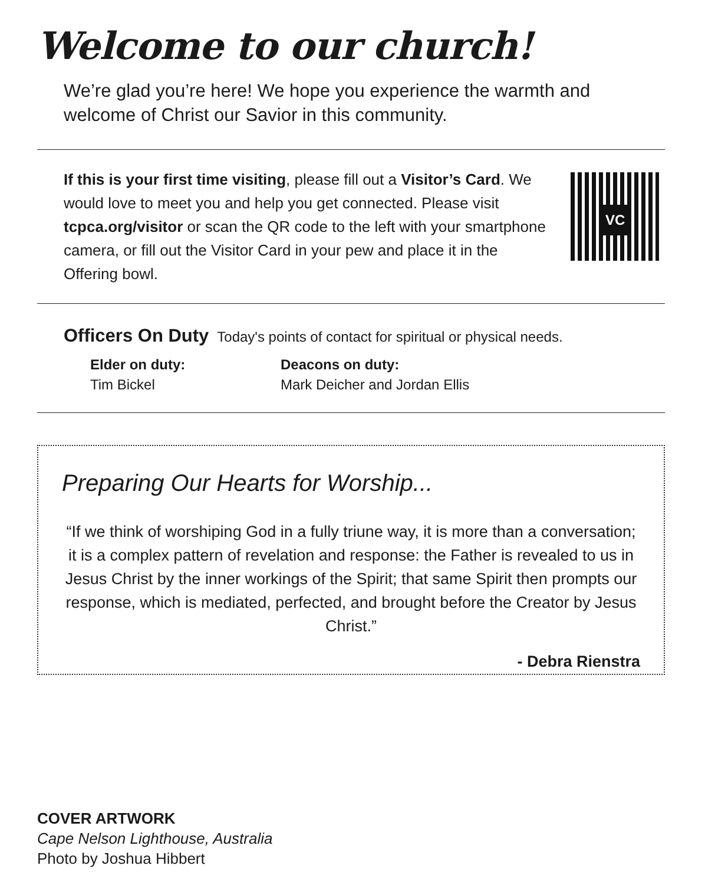Welcome to our church!
We’re glad you’re here! We hope you experience the warmth and welcome of Christ our Savior in this community.
If this is your first time visiting, please fill out a Visitor’s Card. We would love to meet you and help you get connected. Please visit tcpca.org/visitor or scan the QR code to the left with your smartphone camera, or fill out the Visitor Card in your pew and place it in the Offering bowl.
VC
Officers On Duty
Today's points of contact for spiritual or physical needs.
Elder on duty:
Tim Bickel
Deacons on duty:
Mark Deicher and Jordan Ellis
Preparing Our Hearts for Worship...
“If we think of worshiping God in a fully triune way, it is more than a conversation; it is a complex pattern of revelation and response: the Father is revealed to us in Jesus Christ by the inner workings of the Spirit; that same Spirit then prompts our response, which is mediated, perfected, and brought before the Creator by Jesus Christ.”
- Debra Rienstra
COVER ARTWORK
Cape Nelson Lighthouse, Australia
Photo by Joshua Hibbert